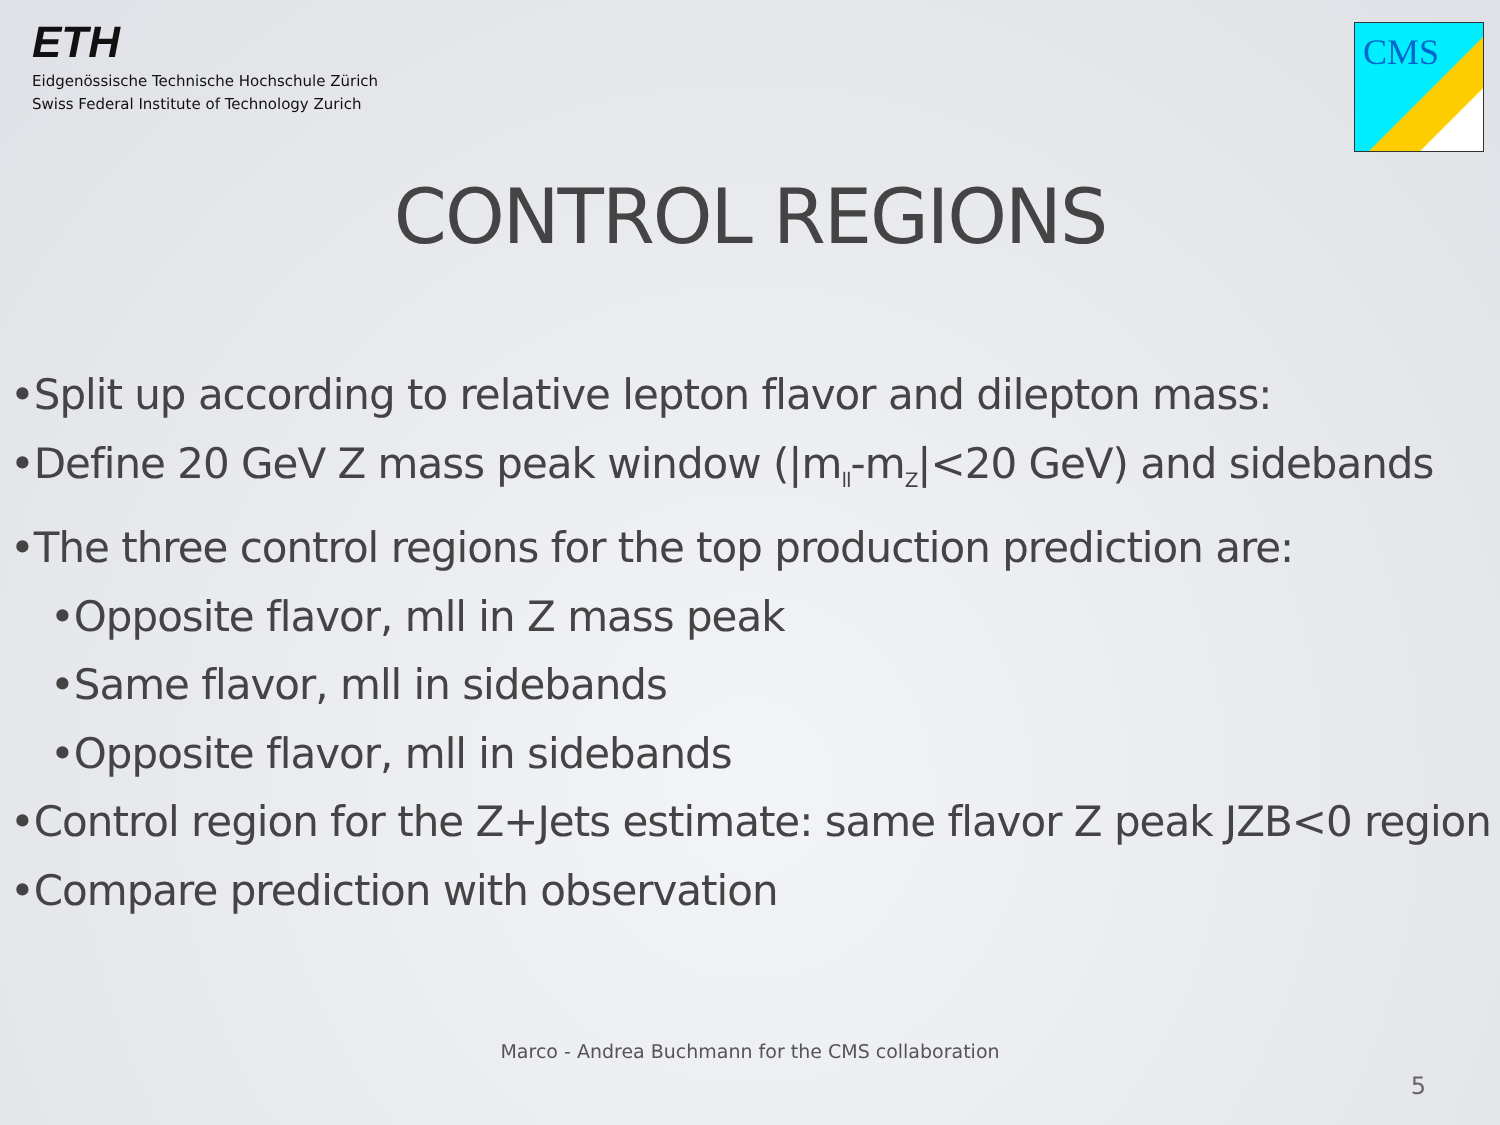ETH
Eidgenössische Technische Hochschule Zürich
Swiss Federal Institute of Technology Zurich
CMS
CONTROL REGIONS
•Split up according to relative lepton flavor and dilepton mass:
•Define 20 GeV Z mass peak window (|m<sub>ll</sub>-m<sub>Z</sub>|<20 GeV) and sidebands
•The three control regions for the top production prediction are:
•Opposite flavor, mll in Z mass peak
•Same flavor, mll in sidebands
•Opposite flavor, mll in sidebands
•Control region for the Z+Jets estimate: same flavor Z peak JZB<0 region
•Compare prediction with observation
Marco - Andrea Buchmann for the CMS collaboration
5